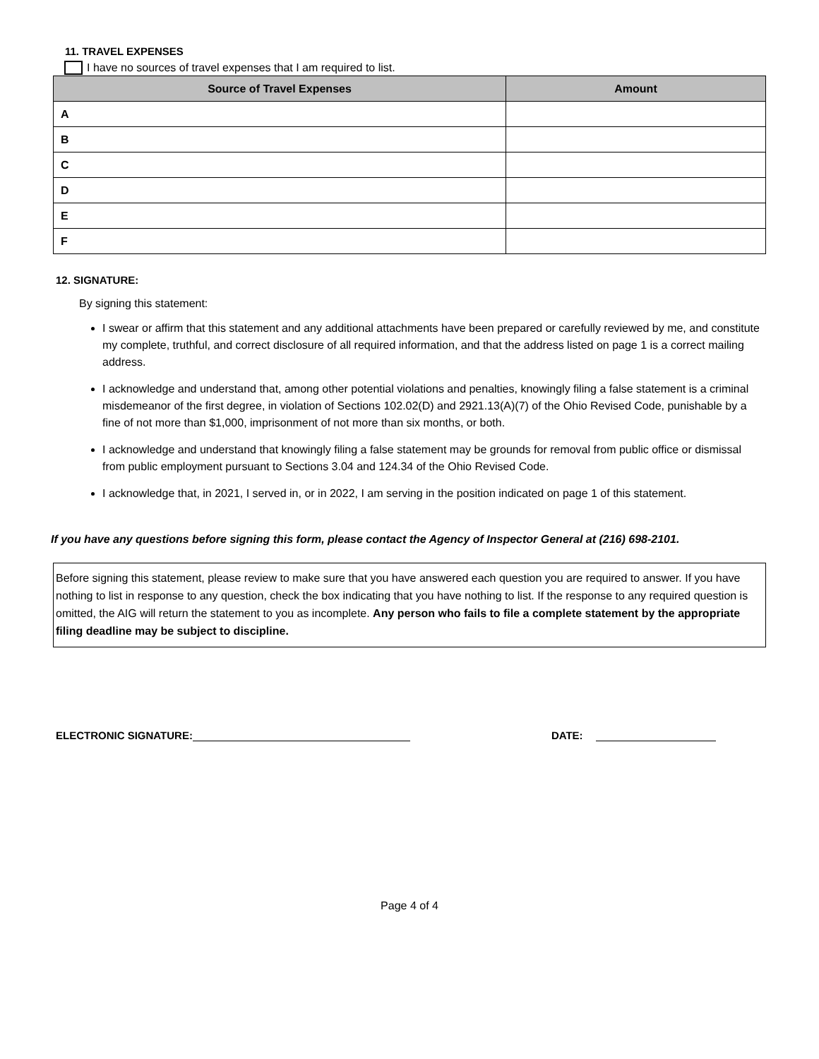11. TRAVEL EXPENSES
I have no sources of travel expenses that I am required to list.
| Source of Travel Expenses | Amount |
| --- | --- |
| A | |
| B | |
| C | |
| D | |
| E | |
| F | |
12. SIGNATURE:
By signing this statement:
I swear or affirm that this statement and any additional attachments have been prepared or carefully reviewed by me, and constitute my complete, truthful, and correct disclosure of all required information, and that the address listed on page 1 is a correct mailing address.
I acknowledge and understand that, among other potential violations and penalties, knowingly filing a false statement is a criminal misdemeanor of the first degree, in violation of Sections 102.02(D) and 2921.13(A)(7) of the Ohio Revised Code, punishable by a fine of not more than $1,000, imprisonment of not more than six months, or both.
I acknowledge and understand that knowingly filing a false statement may be grounds for removal from public office or dismissal from public employment pursuant to Sections 3.04 and 124.34 of the Ohio Revised Code.
I acknowledge that, in 2021, I served in, or in 2022, I am serving in the position indicated on page 1 of this statement.
If you have any questions before signing this form, please contact the Agency of Inspector General at (216) 698-2101.
Before signing this statement, please review to make sure that you have answered each question you are required to answer. If you have nothing to list in response to any question, check the box indicating that you have nothing to list. If the response to any required question is omitted, the AIG will return the statement to you as incomplete. Any person who fails to file a complete statement by the appropriate filing deadline may be subject to discipline.
ELECTRONIC SIGNATURE: DATE:
Page 4 of 4